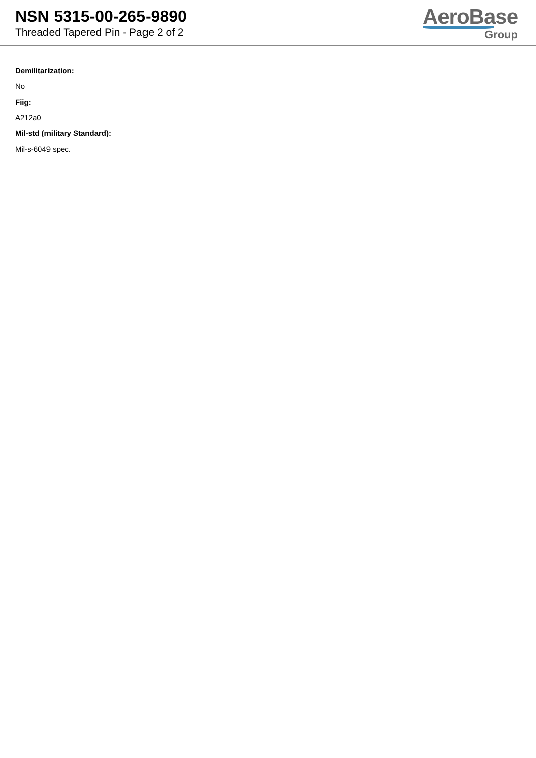NSN 5315-00-265-9890
Threaded Tapered Pin - Page 2 of 2
AeroBase
Group
Demilitarization:
No
Fiig:
A212a0
Mil-std (military Standard):
Mil-s-6049 spec.